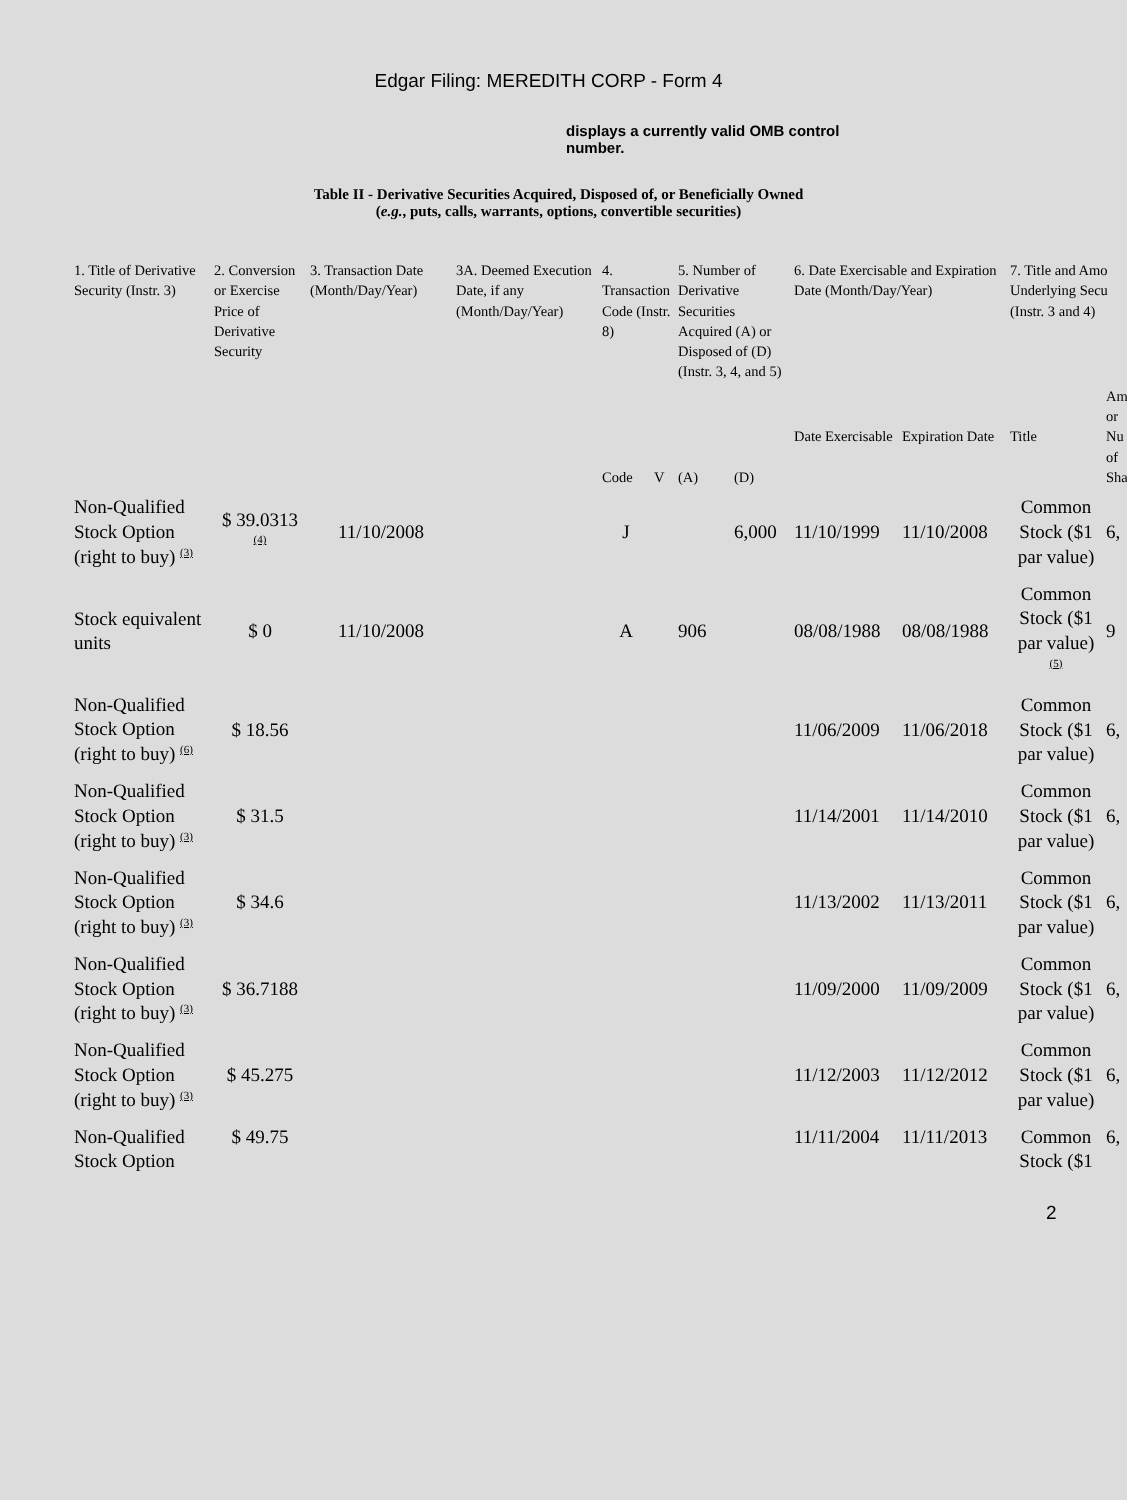Edgar Filing: MEREDITH CORP - Form 4
displays a currently valid OMB control number.
Table II - Derivative Securities Acquired, Disposed of, or Beneficially Owned
(e.g., puts, calls, warrants, options, convertible securities)
| 1. Title of Derivative Security (Instr. 3) | 2. Conversion or Exercise Price of Derivative Security | 3. Transaction Date (Month/Day/Year) | 3A. Deemed Execution Date, if any (Month/Day/Year) | 4. Transaction Code (Instr. 8) | | 5. Number of Derivative Securities Acquired (A) or Disposed of (D) (Instr. 3, 4, and 5) | | 6. Date Exercisable and Expiration Date (Month/Day/Year) | | 7. Title and Amo Underlying Secu (Instr. 3 and 4) | |
| --- | --- | --- | --- | --- | --- | --- | --- | --- | --- | --- | --- |
| | | | | Code | V | (A) | (D) | Date Exercisable | Expiration Date | Title | Am or Nu of Sha |
| Non-Qualified Stock Option (right to buy) <sup>(3)</sup> | $ 39.0313 <sup>(4)</sup> | 11/10/2008 | | J | | | 6,000 | 11/10/1999 | 11/10/2008 | Common Stock ($1 par value) | 6, |
| Stock equivalent units | $ 0 | 11/10/2008 | | A | | 906 | | 08/08/1988 | 08/08/1988 | Common Stock ($1 par value) <sup>(5)</sup> | 9 |
| Non-Qualified Stock Option (right to buy) <sup>(6)</sup> | $ 18.56 | | | | | | | 11/06/2009 | 11/06/2018 | Common Stock ($1 par value) | 6, |
| Non-Qualified Stock Option (right to buy) <sup>(3)</sup> | $ 31.5 | | | | | | | 11/14/2001 | 11/14/2010 | Common Stock ($1 par value) | 6, |
| Non-Qualified Stock Option (right to buy) <sup>(3)</sup> | $ 34.6 | | | | | | | 11/13/2002 | 11/13/2011 | Common Stock ($1 par value) | 6, |
| Non-Qualified Stock Option (right to buy) <sup>(3)</sup> | $ 36.7188 | | | | | | | 11/09/2000 | 11/09/2009 | Common Stock ($1 par value) | 6, |
| Non-Qualified Stock Option (right to buy) <sup>(3)</sup> | $ 45.275 | | | | | | | 11/12/2003 | 11/12/2012 | Common Stock ($1 par value) | 6, |
| Non-Qualified Stock Option | $ 49.75 | | | | | | | 11/11/2004 | 11/11/2013 | Common Stock ($1 | 6, |
2